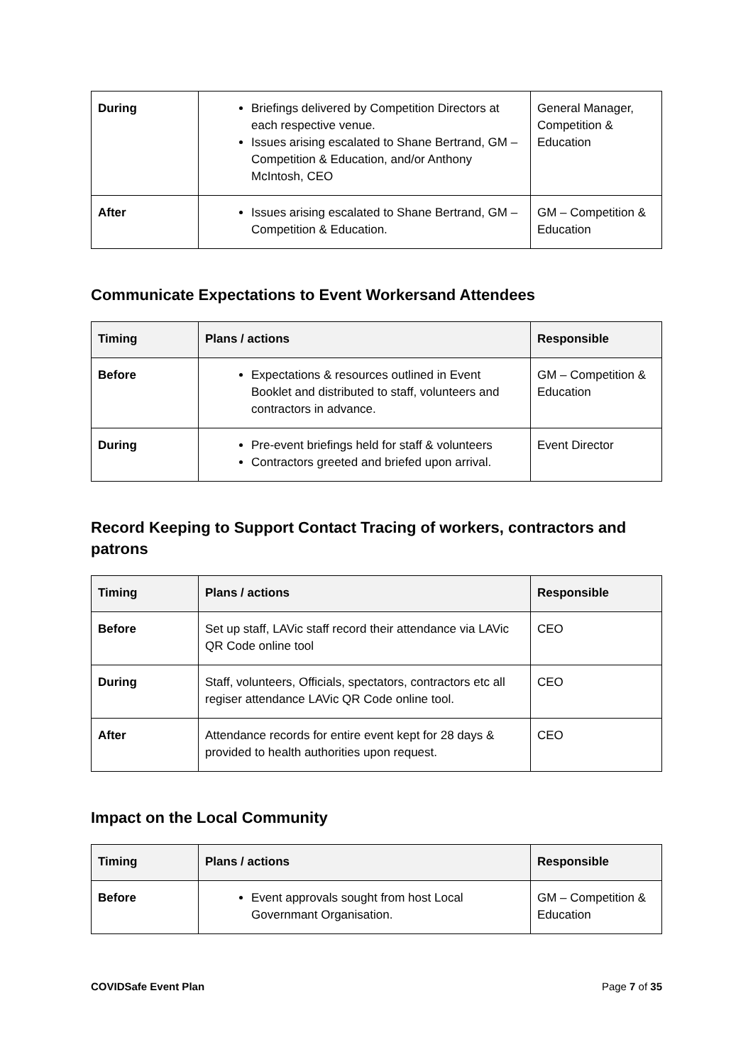| During | Briefings delivered by Competition Directors at each respective venue. Issues arising escalated to Shane Bertrand, GM – Competition & Education, and/or Anthony McIntosh, CEO | General Manager, Competition & Education |
| After | Issues arising escalated to Shane Bertrand, GM – Competition & Education. | GM – Competition & Education |
Communicate Expectations to Event Workersand Attendees
| Timing | Plans / actions | Responsible |
| --- | --- | --- |
| Before | Expectations & resources outlined in Event Booklet and distributed to staff, volunteers and contractors in advance. | GM – Competition & Education |
| During | Pre-event briefings held for staff & volunteers Contractors greeted and briefed upon arrival. | Event Director |
Record Keeping to Support Contact Tracing of workers, contractors and patrons
| Timing | Plans / actions | Responsible |
| --- | --- | --- |
| Before | Set up staff, LAVic staff record their attendance via LAVic QR Code online tool | CEO |
| During | Staff, volunteers, Officials, spectators, contractors etc all regiser attendance LAVic QR Code online tool. | CEO |
| After | Attendance records for entire event kept for 28 days & provided to health authorities upon request. | CEO |
Impact on the Local Community
| Timing | Plans / actions | Responsible |
| --- | --- | --- |
| Before | Event approvals sought from host Local Governmant Organisation. | GM – Competition & Education |
COVIDSafe Event Plan Page 7 of 35